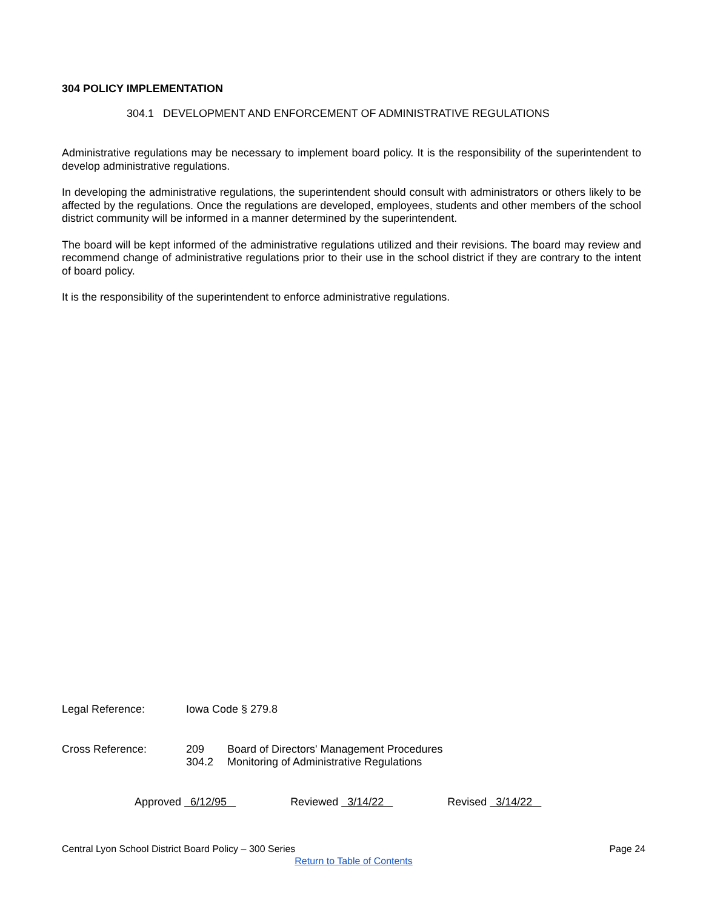304 POLICY IMPLEMENTATION
304.1 DEVELOPMENT AND ENFORCEMENT OF ADMINISTRATIVE REGULATIONS
Administrative regulations may be necessary to implement board policy. It is the responsibility of the superintendent to develop administrative regulations.
In developing the administrative regulations, the superintendent should consult with administrators or others likely to be affected by the regulations. Once the regulations are developed, employees, students and other members of the school district community will be informed in a manner determined by the superintendent.
The board will be kept informed of the administrative regulations utilized and their revisions. The board may review and recommend change of administrative regulations prior to their use in the school district if they are contrary to the intent of board policy.
It is the responsibility of the superintendent to enforce administrative regulations.
Legal Reference: Iowa Code § 279.8
Cross Reference: 209 Board of Directors' Management Procedures
304.2 Monitoring of Administrative Regulations
Approved 6/12/95 Reviewed 3/14/22 Revised 3/14/22
Central Lyon School District Board Policy – 300 Series Page 24
Return to Table of Contents